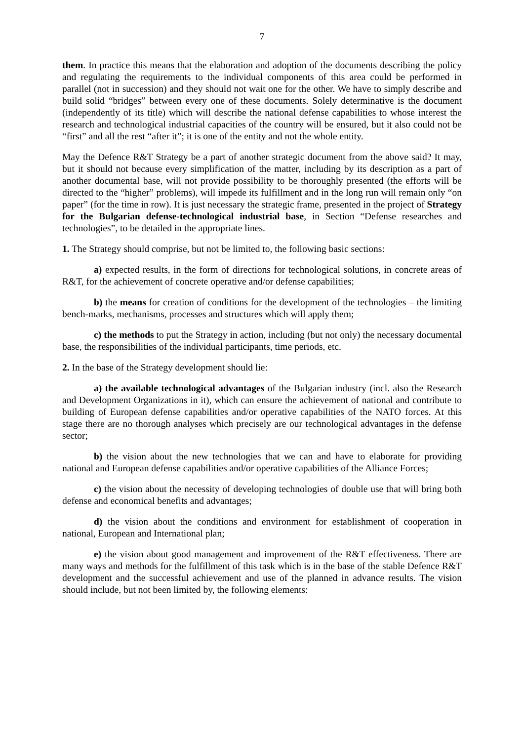7
them. In practice this means that the elaboration and adoption of the documents describing the policy and regulating the requirements to the individual components of this area could be performed in parallel (not in succession) and they should not wait one for the other. We have to simply describe and build solid “bridges” between every one of these documents. Solely determinative is the document (independently of its title) which will describe the national defense capabilities to whose interest the research and technological industrial capacities of the country will be ensured, but it also could not be “first” and all the rest “after it”; it is one of the entity and not the whole entity.
May the Defence R&T Strategy be a part of another strategic document from the above said? It may, but it should not because every simplification of the matter, including by its description as a part of another documental base, will not provide possibility to be thoroughly presented (the efforts will be directed to the “higher” problems), will impede its fulfillment and in the long run will remain only “on paper” (for the time in row). It is just necessary the strategic frame, presented in the project of Strategy for the Bulgarian defense-technological industrial base, in Section “Defense researches and technologies”, to be detailed in the appropriate lines.
1. The Strategy should comprise, but not be limited to, the following basic sections:
a) expected results, in the form of directions for technological solutions, in concrete areas of R&T, for the achievement of concrete operative and/or defense capabilities;
b) the means for creation of conditions for the development of the technologies – the limiting bench-marks, mechanisms, processes and structures which will apply them;
c) the methods to put the Strategy in action, including (but not only) the necessary documental base, the responsibilities of the individual participants, time periods, etc.
2. In the base of the Strategy development should lie:
a) the available technological advantages of the Bulgarian industry (incl. also the Research and Development Organizations in it), which can ensure the achievement of national and contribute to building of European defense capabilities and/or operative capabilities of the NATO forces. At this stage there are no thorough analyses which precisely are our technological advantages in the defense sector;
b) the vision about the new technologies that we can and have to elaborate for providing national and European defense capabilities and/or operative capabilities of the Alliance Forces;
c) the vision about the necessity of developing technologies of double use that will bring both defense and economical benefits and advantages;
d) the vision about the conditions and environment for establishment of cooperation in national, European and International plan;
e) the vision about good management and improvement of the R&T effectiveness. There are many ways and methods for the fulfillment of this task which is in the base of the stable Defence R&T development and the successful achievement and use of the planned in advance results. The vision should include, but not been limited by, the following elements: